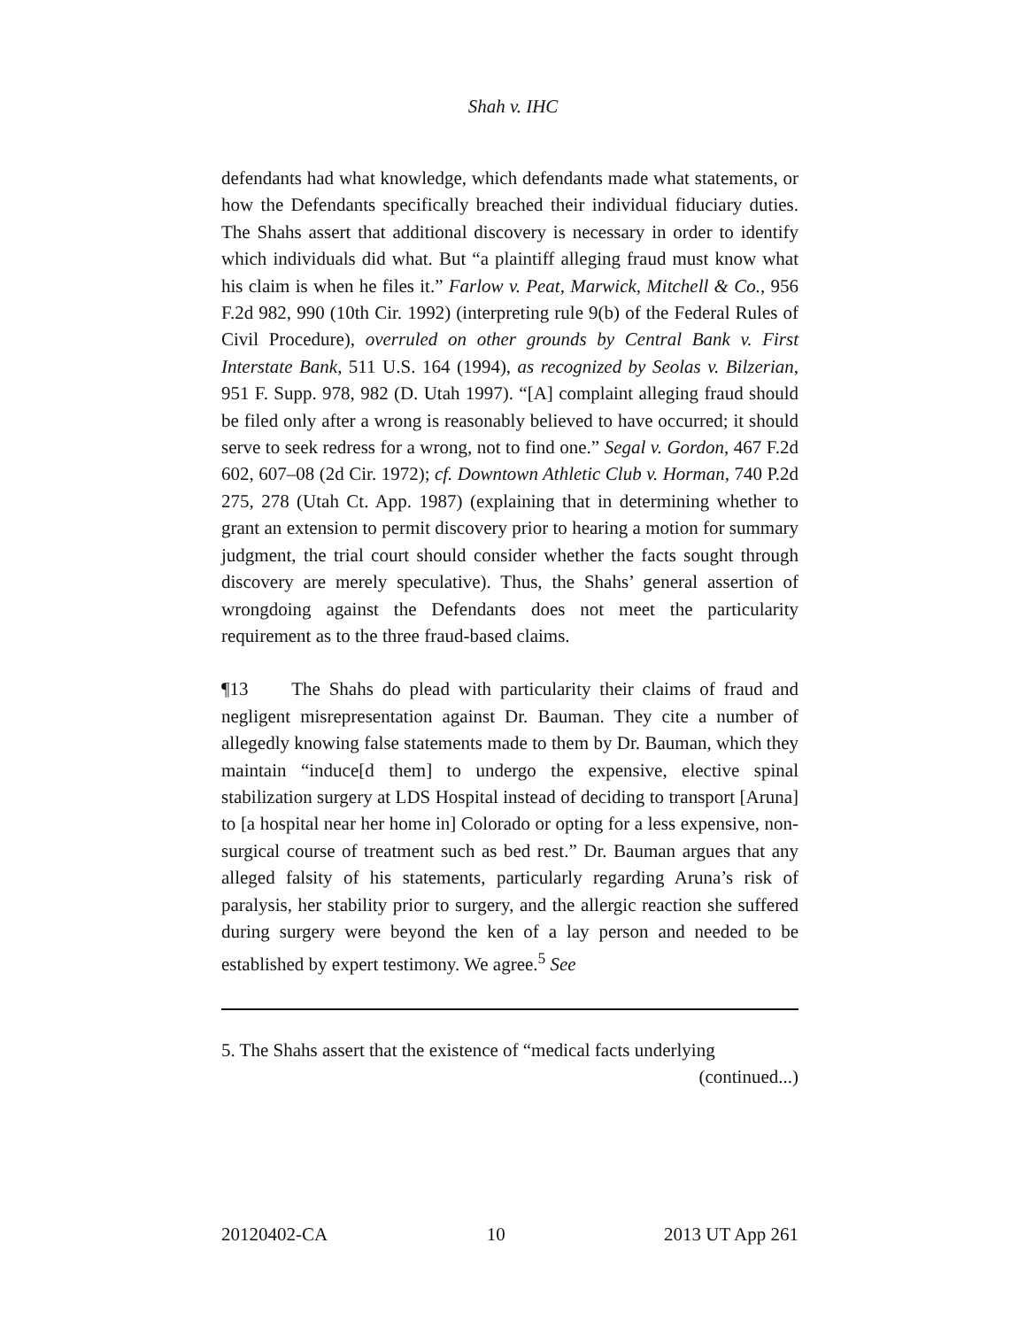Shah v. IHC
defendants had what knowledge, which defendants made what statements, or how the Defendants specifically breached their individual fiduciary duties. The Shahs assert that additional discovery is necessary in order to identify which individuals did what. But “a plaintiff alleging fraud must know what his claim is when he files it.” Farlow v. Peat, Marwick, Mitchell & Co., 956 F.2d 982, 990 (10th Cir. 1992) (interpreting rule 9(b) of the Federal Rules of Civil Procedure), overruled on other grounds by Central Bank v. First Interstate Bank, 511 U.S. 164 (1994), as recognized by Seolas v. Bilzerian, 951 F. Supp. 978, 982 (D. Utah 1997). “[A] complaint alleging fraud should be filed only after a wrong is reasonably believed to have occurred; it should serve to seek redress for a wrong, not to find one.” Segal v. Gordon, 467 F.2d 602, 607–08 (2d Cir. 1972); cf. Downtown Athletic Club v. Horman, 740 P.2d 275, 278 (Utah Ct. App. 1987) (explaining that in determining whether to grant an extension to permit discovery prior to hearing a motion for summary judgment, the trial court should consider whether the facts sought through discovery are merely speculative). Thus, the Shahs’ general assertion of wrongdoing against the Defendants does not meet the particularity requirement as to the three fraud-based claims.
¶13 The Shahs do plead with particularity their claims of fraud and negligent misrepresentation against Dr. Bauman. They cite a number of allegedly knowing false statements made to them by Dr. Bauman, which they maintain “induce[d them] to undergo the expensive, elective spinal stabilization surgery at LDS Hospital instead of deciding to transport [Aruna] to [a hospital near her home in] Colorado or opting for a less expensive, non-surgical course of treatment such as bed rest.” Dr. Bauman argues that any alleged falsity of his statements, particularly regarding Aruna’s risk of paralysis, her stability prior to surgery, and the allergic reaction she suffered during surgery were beyond the ken of a lay person and needed to be established by expert testimony. We agree.<sup>5</sup> See
5. The Shahs assert that the existence of “medical facts underlying
(continued...)
20120402-CA 10 2013 UT App 261